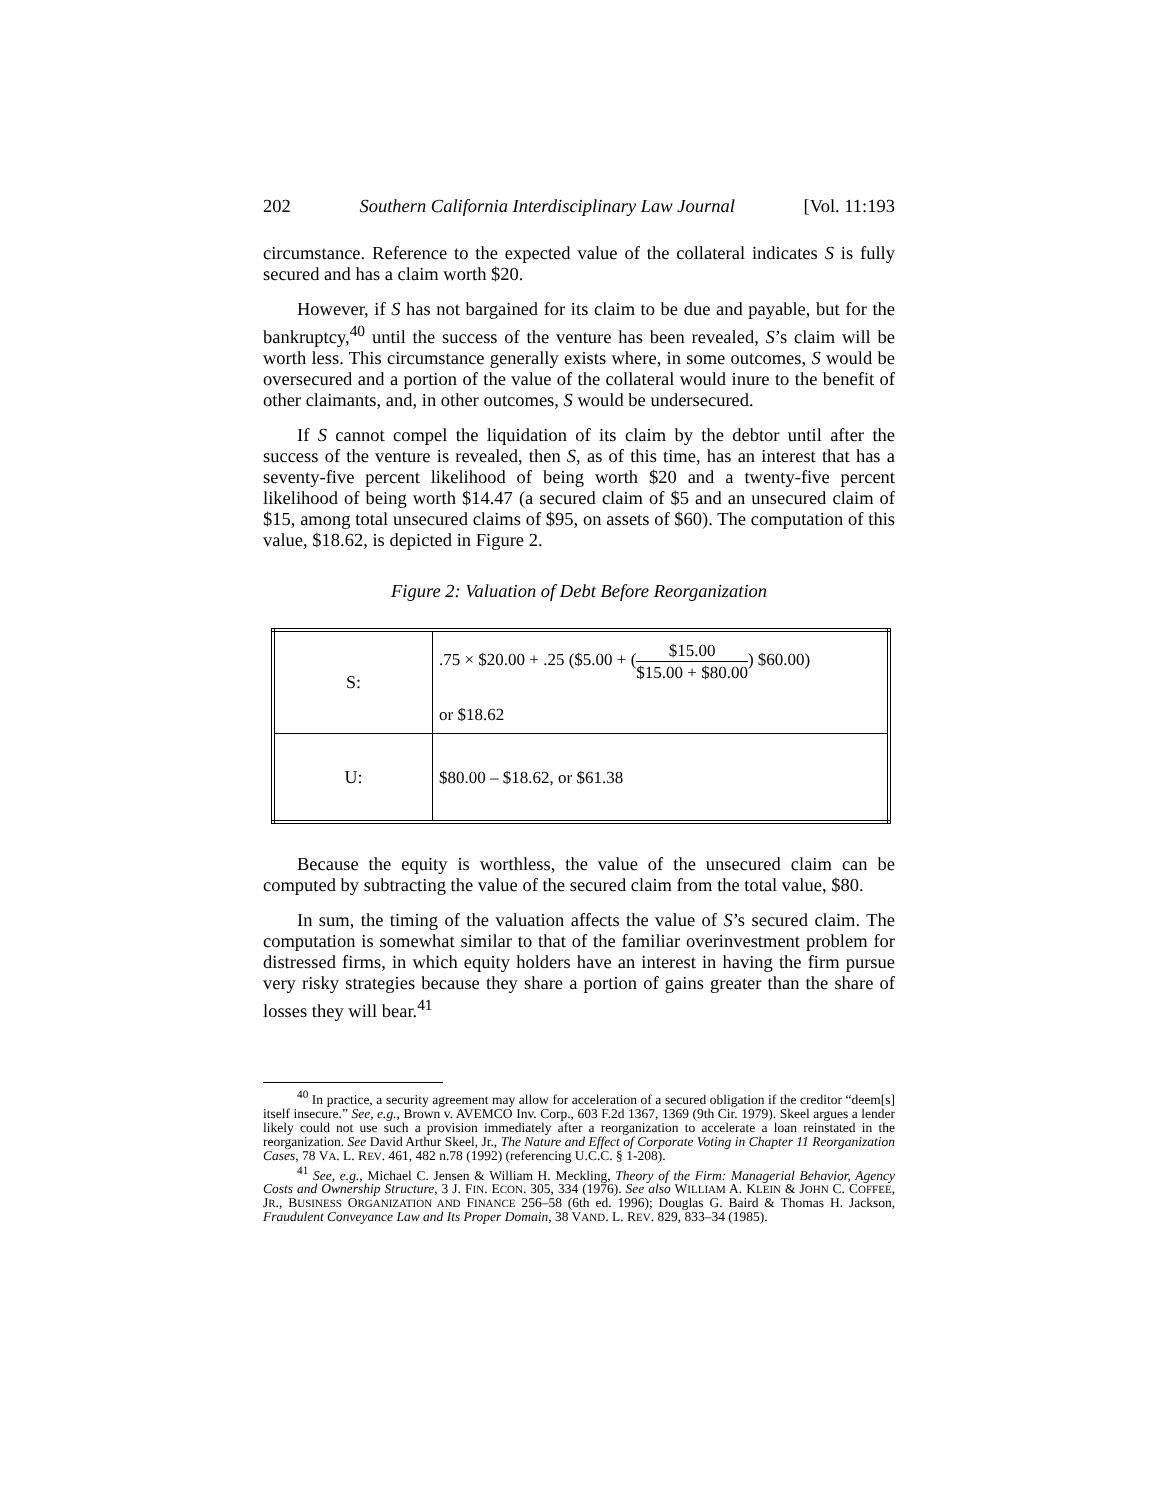202 Southern California Interdisciplinary Law Journal [Vol. 11:193
circumstance. Reference to the expected value of the collateral indicates S is fully secured and has a claim worth $20.
However, if S has not bargained for its claim to be due and payable, but for the bankruptcy,<sup>40</sup> until the success of the venture has been revealed, S’s claim will be worth less. This circumstance generally exists where, in some outcomes, S would be oversecured and a portion of the value of the collateral would inure to the benefit of other claimants, and, in other outcomes, S would be undersecured.
If S cannot compel the liquidation of its claim by the debtor until after the success of the venture is revealed, then S, as of this time, has an interest that has a seventy-five percent likelihood of being worth $20 and a twenty-five percent likelihood of being worth $14.47 (a secured claim of $5 and an unsecured claim of $15, among total unsecured claims of $95, on assets of $60). The computation of this value, $18.62, is depicted in Figure 2.
Figure 2: Valuation of Debt Before Reorganization
| S: | .75 × $20.00 + .25 ($5.00 + ( $15.00 $15.00 + $80.00 ) $60.00) or $18.62 |
| U: | $80.00 – $18.62, or $61.38 |
Because the equity is worthless, the value of the unsecured claim can be computed by subtracting the value of the secured claim from the total value, $80.
In sum, the timing of the valuation affects the value of S’s secured claim. The computation is somewhat similar to that of the familiar overinvestment problem for distressed firms, in which equity holders have an interest in having the firm pursue very risky strategies because they share a portion of gains greater than the share of losses they will bear.<sup>41</sup>
<sup>40</sup> In practice, a security agreement may allow for acceleration of a secured obligation if the creditor “deem[s] itself insecure.” See, e.g., Brown v. AVEMCO Inv. Corp., 603 F.2d 1367, 1369 (9th Cir. 1979). Skeel argues a lender likely could not use such a provision immediately after a reorganization to accelerate a loan reinstated in the reorganization. See David Arthur Skeel, Jr., The Nature and Effect of Corporate Voting in Chapter 11 Reorganization Cases, 78 VA. L. REV. 461, 482 n.78 (1992) (referencing U.C.C. § 1-208).
<sup>41</sup> See, e.g., Michael C. Jensen & William H. Meckling, Theory of the Firm: Managerial Behavior, Agency Costs and Ownership Structure, 3 J. FIN. ECON. 305, 334 (1976). See also WILLIAM A. KLEIN & JOHN C. COFFEE, JR., BUSINESS ORGANIZATION AND FINANCE 256–58 (6th ed. 1996); Douglas G. Baird & Thomas H. Jackson, Fraudulent Conveyance Law and Its Proper Domain, 38 VAND. L. REV. 829, 833–34 (1985).